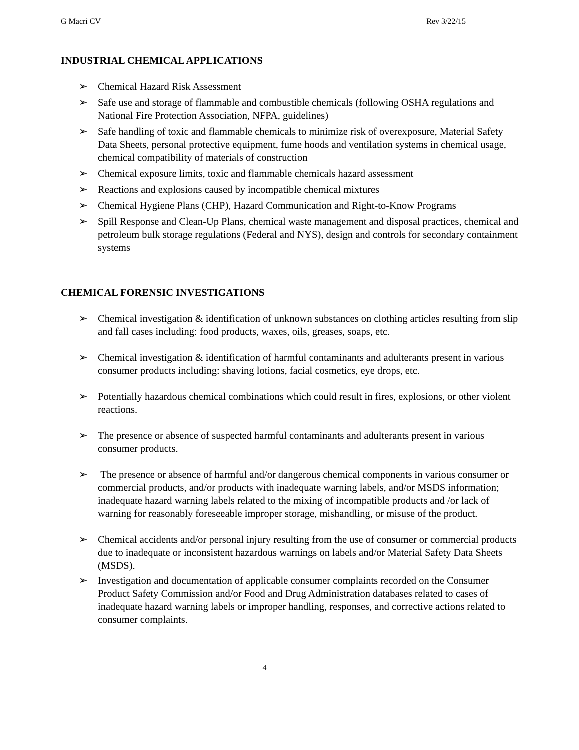G Macri CV Rev 3/22/15
INDUSTRIAL CHEMICAL APPLICATIONS
➢ Chemical Hazard Risk Assessment
➢ Safe use and storage of flammable and combustible chemicals (following OSHA regulations and National Fire Protection Association, NFPA, guidelines)
➢ Safe handling of toxic and flammable chemicals to minimize risk of overexposure, Material Safety Data Sheets, personal protective equipment, fume hoods and ventilation systems in chemical usage, chemical compatibility of materials of construction
➢ Chemical exposure limits, toxic and flammable chemicals hazard assessment
➢ Reactions and explosions caused by incompatible chemical mixtures
➢ Chemical Hygiene Plans (CHP), Hazard Communication and Right-to-Know Programs
➢ Spill Response and Clean-Up Plans, chemical waste management and disposal practices, chemical and petroleum bulk storage regulations (Federal and NYS), design and controls for secondary containment systems
CHEMICAL FORENSIC INVESTIGATIONS
➢ Chemical investigation & identification of unknown substances on clothing articles resulting from slip and fall cases including: food products, waxes, oils, greases, soaps, etc.
➢ Chemical investigation & identification of harmful contaminants and adulterants present in various consumer products including: shaving lotions, facial cosmetics, eye drops, etc.
➢ Potentially hazardous chemical combinations which could result in fires, explosions, or other violent reactions.
➢ The presence or absence of suspected harmful contaminants and adulterants present in various consumer products.
➢ The presence or absence of harmful and/or dangerous chemical components in various consumer or commercial products, and/or products with inadequate warning labels, and/or MSDS information; inadequate hazard warning labels related to the mixing of incompatible products and /or lack of warning for reasonably foreseeable improper storage, mishandling, or misuse of the product.
➢ Chemical accidents and/or personal injury resulting from the use of consumer or commercial products due to inadequate or inconsistent hazardous warnings on labels and/or Material Safety Data Sheets (MSDS).
➢ Investigation and documentation of applicable consumer complaints recorded on the Consumer Product Safety Commission and/or Food and Drug Administration databases related to cases of inadequate hazard warning labels or improper handling, responses, and corrective actions related to consumer complaints.
4